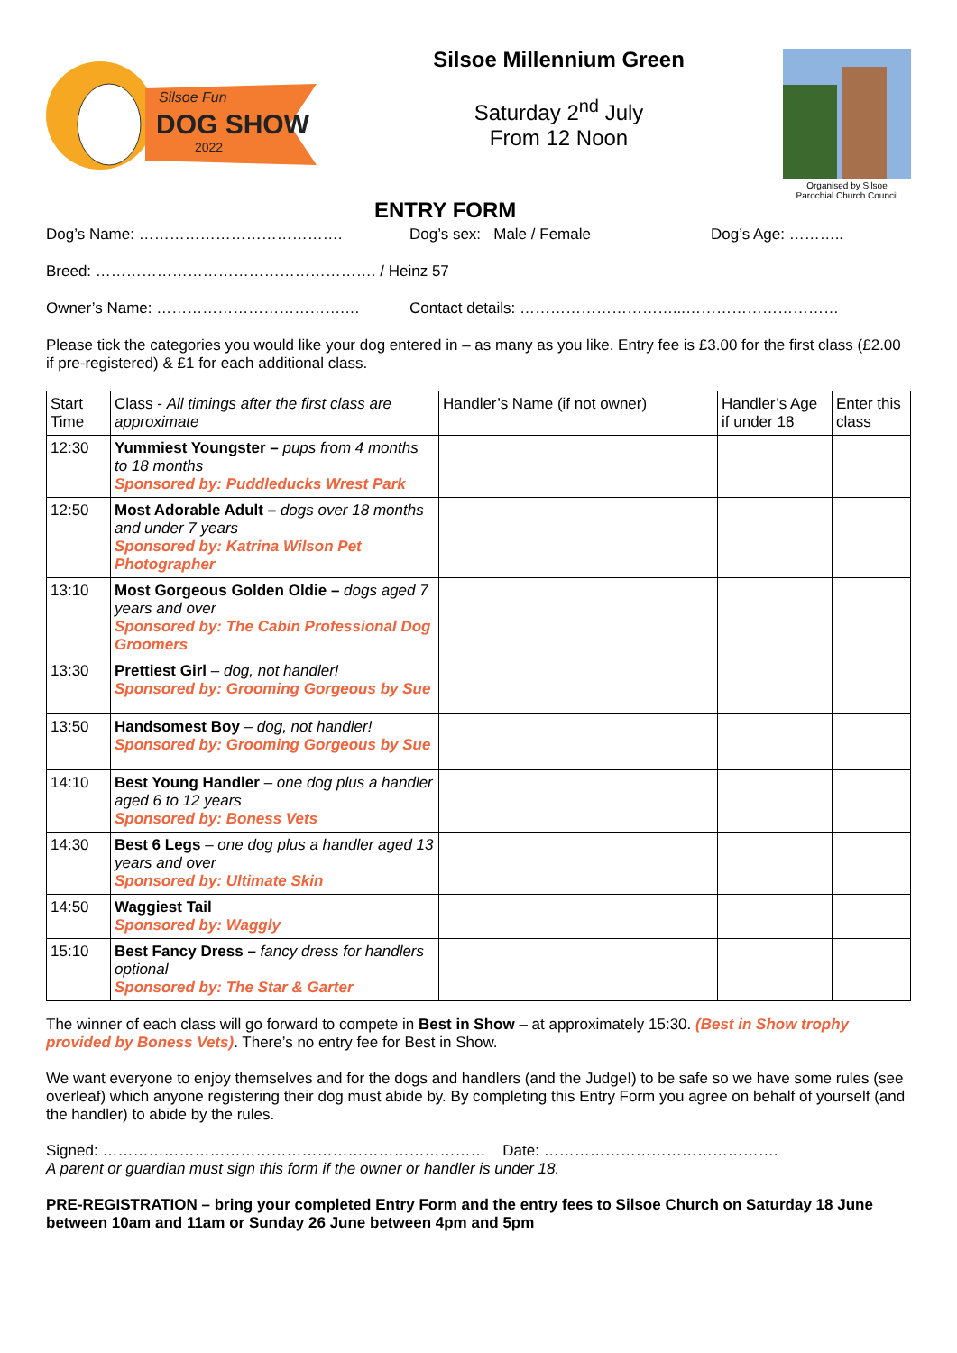Silsoe Fun
DOG SHOW
2022
Silsoe Millennium Green
Saturday 2<sup>nd</sup> July
From 12 Noon
ENTRY FORM
Organised by Silsoe
Parochial Church Council
Dog’s Name: …………………………………. Dog’s sex: Male / Female Dog’s Age: ………..
Breed: ………………………………………………. / Heinz 57
Owner’s Name: ……………………………….… Contact details: …………………………...…………………………
Please tick the categories you would like your dog entered in – as many as you like. Entry fee is £3.00 for the first class (£2.00 if pre-registered) & £1 for each additional class.
| Start Time | Class - All timings after the first class are approximate | Handler’s Name (if not owner) | Handler’s Age if under 18 | Enter this class |
| --- | --- | --- | --- | --- |
| 12:30 | Yummiest Youngster – pups from 4 months to 18 months Sponsored by: Puddleducks Wrest Park | | | |
| 12:50 | Most Adorable Adult – dogs over 18 months and under 7 years Sponsored by: Katrina Wilson Pet Photographer | | | |
| 13:10 | Most Gorgeous Golden Oldie – dogs aged 7 years and over Sponsored by: The Cabin Professional Dog Groomers | | | |
| 13:30 | Prettiest Girl – dog, not handler! Sponsored by: Grooming Gorgeous by Sue | | | |
| 13:50 | Handsomest Boy – dog, not handler! Sponsored by: Grooming Gorgeous by Sue | | | |
| 14:10 | Best Young Handler – one dog plus a handler aged 6 to 12 years Sponsored by: Boness Vets | | | |
| 14:30 | Best 6 Legs – one dog plus a handler aged 13 years and over Sponsored by: Ultimate Skin | | | |
| 14:50 | Waggiest Tail Sponsored by: Waggly | | | |
| 15:10 | Best Fancy Dress – fancy dress for handlers optional Sponsored by: The Star & Garter | | | |
The winner of each class will go forward to compete in Best in Show – at approximately 15:30. (Best in Show trophy provided by Boness Vets). There’s no entry fee for Best in Show.
We want everyone to enjoy themselves and for the dogs and handlers (and the Judge!) to be safe so we have some rules (see overleaf) which anyone registering their dog must abide by. By completing this Entry Form you agree on behalf of yourself (and the handler) to abide by the rules.
Signed: ………………………………………………………………… Date: ……………………………………….
A parent or guardian must sign this form if the owner or handler is under 18.
PRE-REGISTRATION – bring your completed Entry Form and the entry fees to Silsoe Church on Saturday 18 June between 10am and 11am or Sunday 26 June between 4pm and 5pm